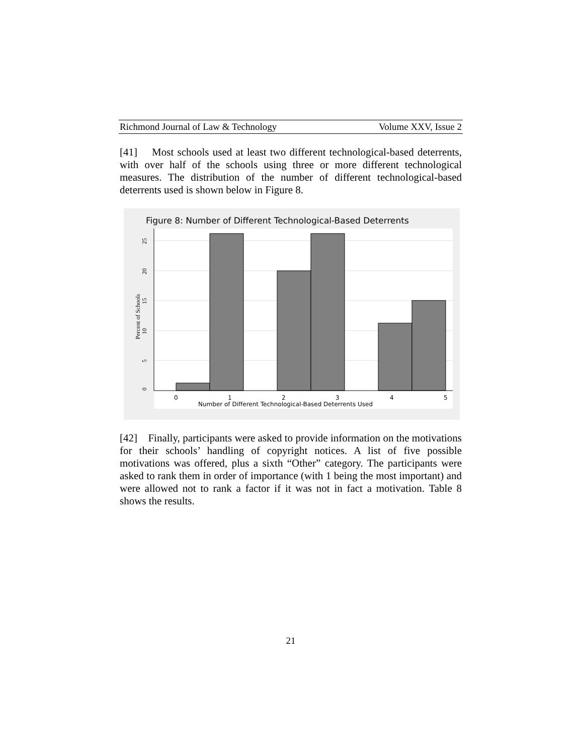Richmond Journal of Law & Technology Volume XXV, Issue 2
[41] Most schools used at least two different technological-based deterrents, with over half of the schools using three or more different technological measures. The distribution of the number of different technological-based deterrents used is shown below in Figure 8.
Figure 8: Number of Different Technological-Based Deterrents
0
5
10
15
20
25
Percent of Schools
0
1
2
3
4
5
Number of Different Technological-Based Deterrents Used
[42] Finally, participants were asked to provide information on the motivations for their schools’ handling of copyright notices. A list of five possible motivations was offered, plus a sixth “Other” category. The participants were asked to rank them in order of importance (with 1 being the most important) and were allowed not to rank a factor if it was not in fact a motivation. Table 8 shows the results.
21